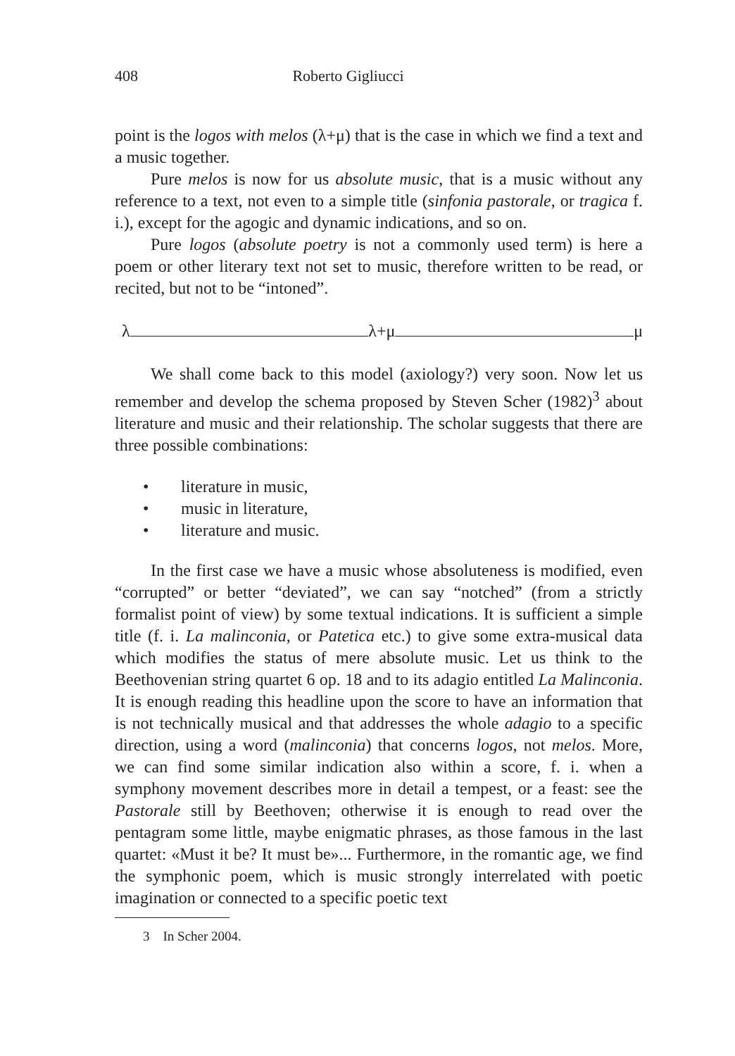408 Roberto Gigliucci
point is the logos with melos (λ+μ) that is the case in which we find a text and a music together.
Pure melos is now for us absolute music, that is a music without any reference to a text, not even to a simple title (sinfonia pastorale, or tragica f. i.), except for the agogic and dynamic indications, and so on.
Pure logos (absolute poetry is not a commonly used term) is here a poem or other literary text not set to music, therefore written to be read, or recited, but not to be “intoned”.
λ λ+μ μ
We shall come back to this model (axiology?) very soon. Now let us remember and develop the schema proposed by Steven Scher (1982)<sup>3</sup> about literature and music and their relationship. The scholar suggests that there are three possible combinations:
literature in music,
music in literature,
literature and music.
In the first case we have a music whose absoluteness is modified, even “corrupted” or better “deviated”, we can say “notched” (from a strictly formalist point of view) by some textual indications. It is sufficient a simple title (f. i. La malinconia, or Patetica etc.) to give some extra-musical data which modifies the status of mere absolute music. Let us think to the Beethovenian string quartet 6 op. 18 and to its adagio entitled La Malinconia. It is enough reading this headline upon the score to have an information that is not technically musical and that addresses the whole adagio to a specific direction, using a word (malinconia) that concerns logos, not melos. More, we can find some similar indication also within a score, f. i. when a symphony movement describes more in detail a tempest, or a feast: see the Pastorale still by Beethoven; otherwise it is enough to read over the pentagram some little, maybe enigmatic phrases, as those famous in the last quartet: «Must it be? It must be»... Furthermore, in the romantic age, we find the symphonic poem, which is music strongly interrelated with poetic imagination or connected to a specific poetic text
3 In Scher 2004.